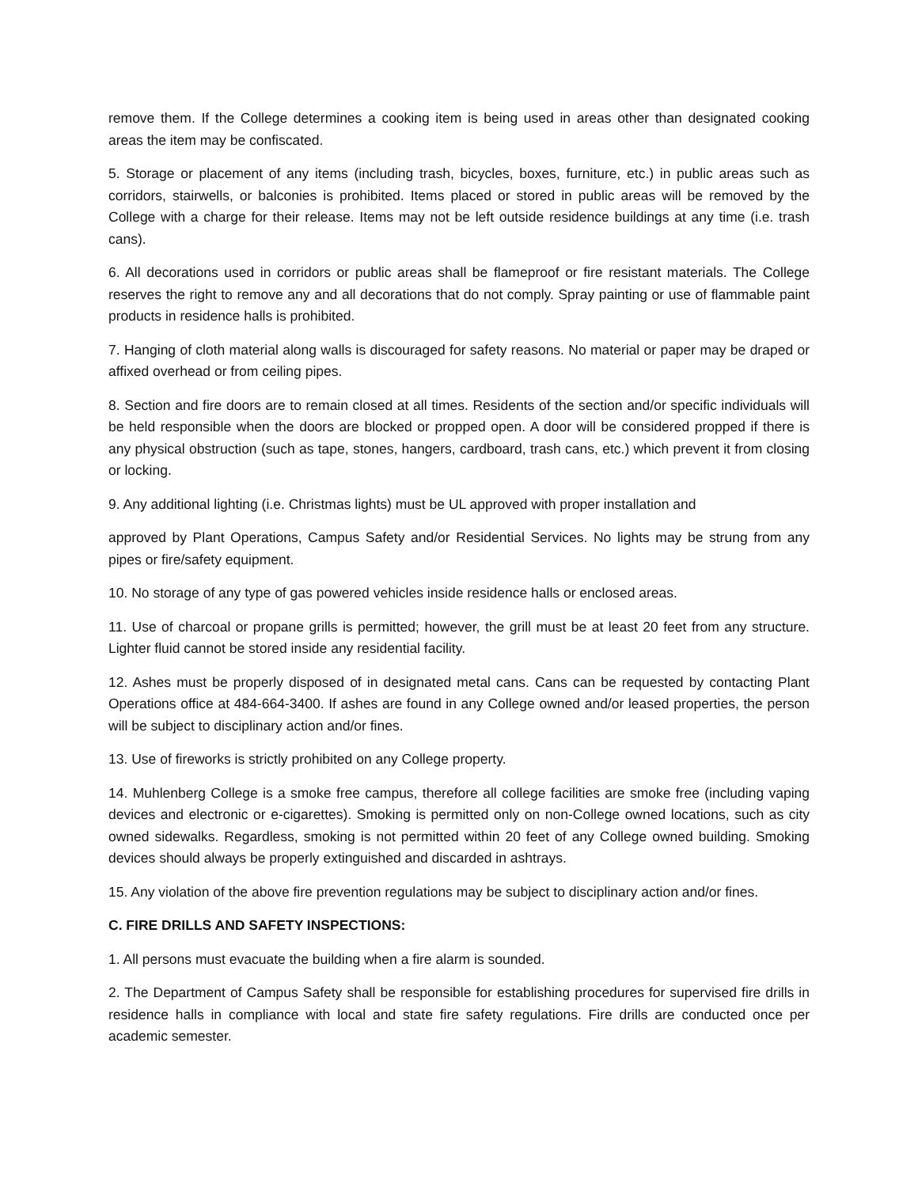remove them. If the College determines a cooking item is being used in areas other than designated cooking areas the item may be confiscated.
5. Storage or placement of any items (including trash, bicycles, boxes, furniture, etc.) in public areas such as corridors, stairwells, or balconies is prohibited. Items placed or stored in public areas will be removed by the College with a charge for their release. Items may not be left outside residence buildings at any time (i.e. trash cans).
6. All decorations used in corridors or public areas shall be flameproof or fire resistant materials. The College reserves the right to remove any and all decorations that do not comply. Spray painting or use of flammable paint products in residence halls is prohibited.
7. Hanging of cloth material along walls is discouraged for safety reasons. No material or paper may be draped or affixed overhead or from ceiling pipes.
8. Section and fire doors are to remain closed at all times. Residents of the section and/or specific individuals will be held responsible when the doors are blocked or propped open. A door will be considered propped if there is any physical obstruction (such as tape, stones, hangers, cardboard, trash cans, etc.) which prevent it from closing or locking.
9. Any additional lighting (i.e. Christmas lights) must be UL approved with proper installation and
approved by Plant Operations, Campus Safety and/or Residential Services. No lights may be strung from any pipes or fire/safety equipment.
10. No storage of any type of gas powered vehicles inside residence halls or enclosed areas.
11. Use of charcoal or propane grills is permitted; however, the grill must be at least 20 feet from any structure. Lighter fluid cannot be stored inside any residential facility.
12. Ashes must be properly disposed of in designated metal cans. Cans can be requested by contacting Plant Operations office at 484-664-3400. If ashes are found in any College owned and/or leased properties, the person will be subject to disciplinary action and/or fines.
13. Use of fireworks is strictly prohibited on any College property.
14. Muhlenberg College is a smoke free campus, therefore all college facilities are smoke free (including vaping devices and electronic or e-cigarettes). Smoking is permitted only on non-College owned locations, such as city owned sidewalks. Regardless, smoking is not permitted within 20 feet of any College owned building. Smoking devices should always be properly extinguished and discarded in ashtrays.
15. Any violation of the above fire prevention regulations may be subject to disciplinary action and/or fines.
C. FIRE DRILLS AND SAFETY INSPECTIONS:
1. All persons must evacuate the building when a fire alarm is sounded.
2. The Department of Campus Safety shall be responsible for establishing procedures for supervised fire drills in residence halls in compliance with local and state fire safety regulations. Fire drills are conducted once per academic semester.